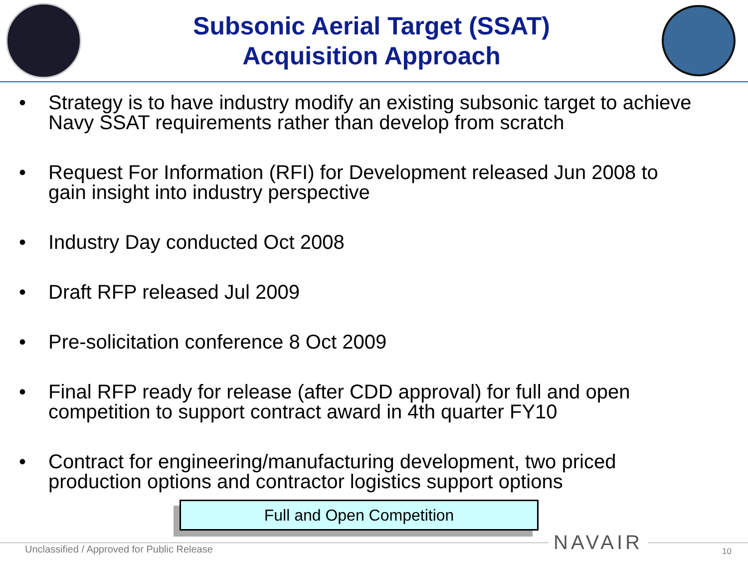Subsonic Aerial Target (SSAT)
Acquisition Approach
• Strategy is to have industry modify an existing subsonic target to achieve Navy SSAT requirements rather than develop from scratch
• Request For Information (RFI) for Development released Jun 2008 to gain insight into industry perspective
• Industry Day conducted Oct 2008
• Draft RFP released Jul 2009
• Pre-solicitation conference 8 Oct 2009
• Final RFP ready for release (after CDD approval) for full and open competition to support contract award in 4th quarter FY10
• Contract for engineering/manufacturing development, two priced production options and contractor logistics support options
Full and Open Competition
Unclassified / Approved for Public Release
NAVAIR 10